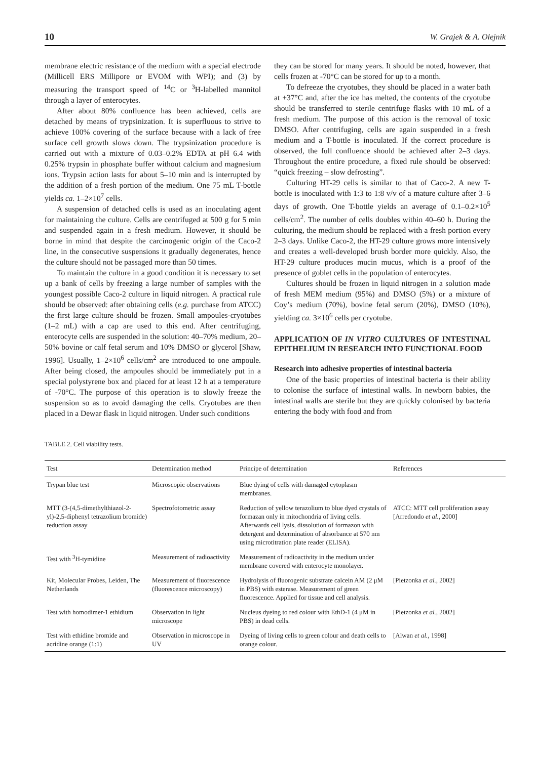10 W. Grajek & A. Olejnik
membrane electric resistance of the medium with a special electrode (Millicell ERS Millipore or EVOM with WPI); and (3) by measuring the transport speed of <sup>14</sup>C or <sup>3</sup>H-labelled mannitol through a layer of enterocytes.
After about 80% confluence has been achieved, cells are detached by means of trypsinization. It is superfluous to strive to achieve 100% covering of the surface because with a lack of free surface cell growth slows down. The trypsinization procedure is carried out with a mixture of 0.03–0.2% EDTA at pH 6.4 with 0.25% trypsin in phosphate buffer without calcium and magnesium ions. Trypsin action lasts for about 5–10 min and is interrupted by the addition of a fresh portion of the medium. One 75 mL T-bottle yields ca. 1–2×10<sup>7</sup> cells.
A suspension of detached cells is used as an inoculating agent for maintaining the culture. Cells are centrifuged at 500 g for 5 min and suspended again in a fresh medium. However, it should be borne in mind that despite the carcinogenic origin of the Caco-2 line, in the consecutive suspensions it gradually degenerates, hence the culture should not be passaged more than 50 times.
To maintain the culture in a good condition it is necessary to set up a bank of cells by freezing a large number of samples with the youngest possible Caco-2 culture in liquid nitrogen. A practical rule should be observed: after obtaining cells (e.g. purchase from ATCC) the first large culture should be frozen. Small ampoules-cryotubes (1–2 mL) with a cap are used to this end. After centrifuging, enterocyte cells are suspended in the solution: 40–70% medium, 20–50% bovine or calf fetal serum and 10% DMSO or glycerol [Shaw, 1996]. Usually, 1–2×10<sup>6</sup> cells/cm<sup>2</sup> are introduced to one ampoule. After being closed, the ampoules should be immediately put in a special polystyrene box and placed for at least 12 h at a temperature of -70°C. The purpose of this operation is to slowly freeze the suspension so as to avoid damaging the cells. Cryotubes are then placed in a Dewar flask in liquid nitrogen. Under such conditions
they can be stored for many years. It should be noted, however, that cells frozen at -70°C can be stored for up to a month.
To defreeze the cryotubes, they should be placed in a water bath at +37°C and, after the ice has melted, the contents of the cryotube should be transferred to sterile centrifuge flasks with 10 mL of a fresh medium. The purpose of this action is the removal of toxic DMSO. After centrifuging, cells are again suspended in a fresh medium and a T-bottle is inoculated. If the correct procedure is observed, the full confluence should be achieved after 2–3 days. Throughout the entire procedure, a fixed rule should be observed: “quick freezing – slow defrosting”.
Culturing HT-29 cells is similar to that of Caco-2. A new T-bottle is inoculated with 1:3 to 1:8 v/v of a mature culture after 3–6 days of growth. One T-bottle yields an average of 0.1–0.2×10<sup>5</sup> cells/cm<sup>2</sup>. The number of cells doubles within 40–60 h. During the culturing, the medium should be replaced with a fresh portion every 2–3 days. Unlike Caco-2, the HT-29 culture grows more intensively and creates a well-developed brush border more quickly. Also, the HT-29 culture produces mucin mucus, which is a proof of the presence of goblet cells in the population of enterocytes.
Cultures should be frozen in liquid nitrogen in a solution made of fresh MEM medium (95%) and DMSO (5%) or a mixture of Coy’s medium (70%), bovine fetal serum (20%), DMSO (10%), yielding ca. 3×10<sup>6</sup> cells per cryotube.
APPLICATION OF IN VITRO CULTURES OF INTESTINAL EPITHELIUM IN RESEARCH INTO FUNCTIONAL FOOD
Research into adhesive properties of intestinal bacteria
One of the basic properties of intestinal bacteria is their ability to colonise the surface of intestinal walls. In newborn babies, the intestinal walls are sterile but they are quickly colonised by bacteria entering the body with food and from
TABLE 2. Cell viability tests.
| Test | Determination method | Principe of determination | References |
| --- | --- | --- | --- |
| Trypan blue test | Microscopic observations | Blue dying of cells with damaged cytoplasm membranes. | |
| MTT (3-(4,5-dimethylthiazol-2-yl)-2,5-diphenyl tetrazolium bromide) reduction assay | Spectrofotometric assay | Reduction of yellow terazolium to blue dyed crystals of formazan only in mitochondria of living cells. Afterwards cell lysis, dissolution of formazon with detergent and determination of absorbance at 570 nm using microtitration plate reader (ELISA). | ATCC: MTT cell proliferation assay [Arredondo et al. , 2000] |
| Test with <sup>3</sup>H-tymidine | Measurement of radioactivity | Measurement of radioactivity in the medium under membrane covered with enterocyte monolayer. | |
| Kit, Molecular Probes, Leiden, The Netherlands | Measurement of fluorescence (fluorescence microscopy) | Hydrolysis of fluorogenic substrate calcein AM (2 μM in PBS) with esterase. Measurement of green fluorescence. Applied for tissue and cell analysis. | [Pietzonka et al. , 2002] |
| Test with homodimer-1 ethidium | Observation in light microscope | Nucleus dyeing to red colour with EthD-1 (4 μM in PBS) in dead cells. | [Pietzonka et al. , 2002] |
| Test with ethidine bromide and acridine orange (1:1) | Observation in microscope in UV | Dyeing of living cells to green colour and death cells to orange colour. | [Alwan et al. , 1998] |